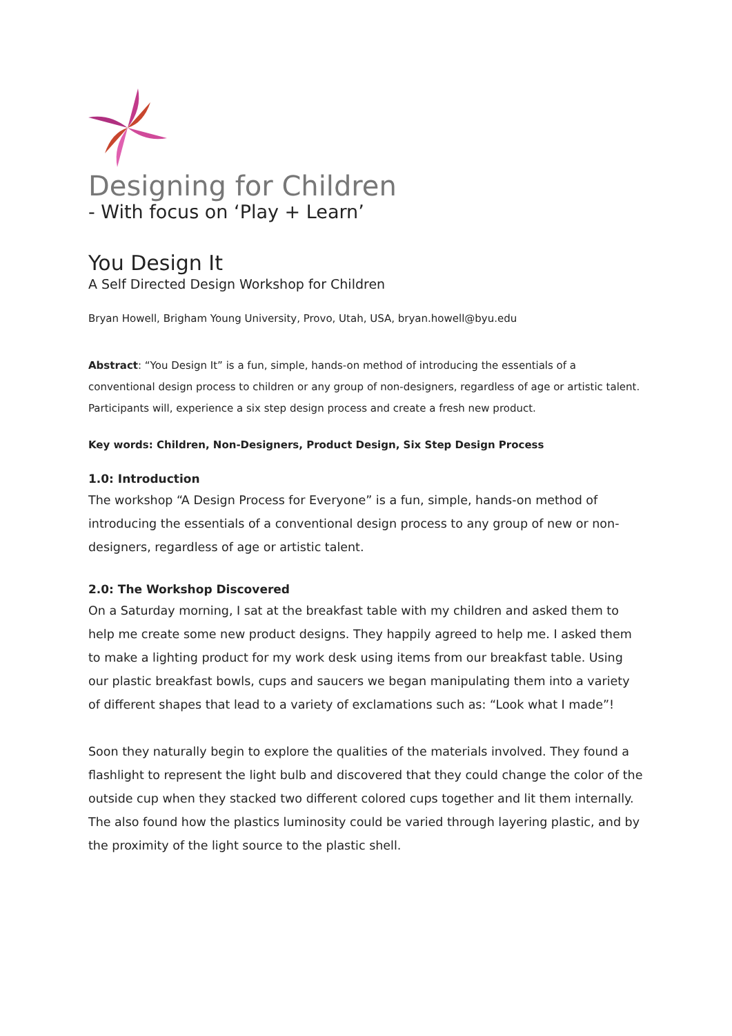Designing for Children
- With focus on ‘Play + Learn’
You Design It
A Self Directed Design Workshop for Children
Bryan Howell, Brigham Young University, Provo, Utah, USA, bryan.howell@byu.edu
Abstract: “You Design It” is a fun, simple, hands-on method of introducing the essentials of a conventional design process to children or any group of non-designers, regardless of age or artistic talent. Participants will, experience a six step design process and create a fresh new product.
Key words: Children, Non-Designers, Product Design, Six Step Design Process
1.0: Introduction
The workshop “A Design Process for Everyone” is a fun, simple, hands-on method of introducing the essentials of a conventional design process to any group of new or non-designers, regardless of age or artistic talent.
2.0: The Workshop Discovered
On a Saturday morning, I sat at the breakfast table with my children and asked them to help me create some new product designs. They happily agreed to help me. I asked them to make a lighting product for my work desk using items from our breakfast table. Using our plastic breakfast bowls, cups and saucers we began manipulating them into a variety of different shapes that lead to a variety of exclamations such as: “Look what I made”!
Soon they naturally begin to explore the qualities of the materials involved. They found a flashlight to represent the light bulb and discovered that they could change the color of the outside cup when they stacked two different colored cups together and lit them internally. The also found how the plastics luminosity could be varied through layering plastic, and by the proximity of the light source to the plastic shell.